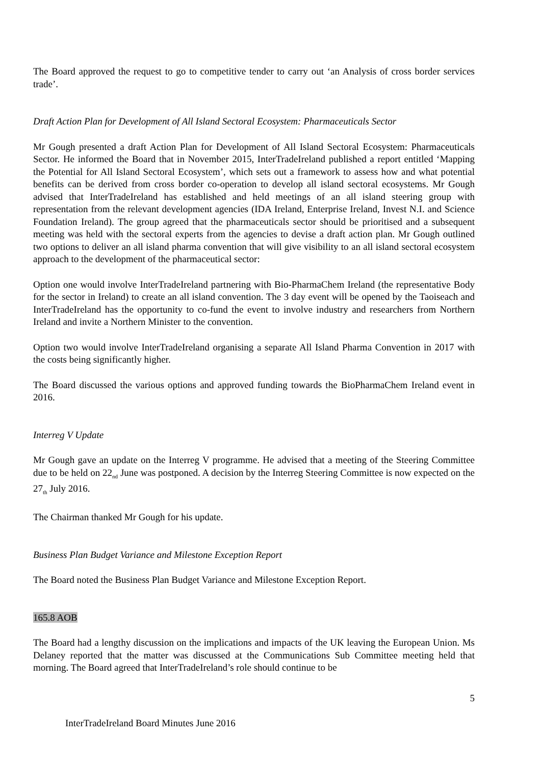The Board approved the request to go to competitive tender to carry out ‘an Analysis of cross border services trade’.
Draft Action Plan for Development of All Island Sectoral Ecosystem: Pharmaceuticals Sector
Mr Gough presented a draft Action Plan for Development of All Island Sectoral Ecosystem: Pharmaceuticals Sector. He informed the Board that in November 2015, InterTradeIreland published a report entitled ‘Mapping the Potential for All Island Sectoral Ecosystem’, which sets out a framework to assess how and what potential benefits can be derived from cross border co-operation to develop all island sectoral ecosystems. Mr Gough advised that InterTradeIreland has established and held meetings of an all island steering group with representation from the relevant development agencies (IDA Ireland, Enterprise Ireland, Invest N.I. and Science Foundation Ireland). The group agreed that the pharmaceuticals sector should be prioritised and a subsequent meeting was held with the sectoral experts from the agencies to devise a draft action plan. Mr Gough outlined two options to deliver an all island pharma convention that will give visibility to an all island sectoral ecosystem approach to the development of the pharmaceutical sector:
Option one would involve InterTradeIreland partnering with Bio-PharmaChem Ireland (the representative Body for the sector in Ireland) to create an all island convention. The 3 day event will be opened by the Taoiseach and InterTradeIreland has the opportunity to co-fund the event to involve industry and researchers from Northern Ireland and invite a Northern Minister to the convention.
Option two would involve InterTradeIreland organising a separate All Island Pharma Convention in 2017 with the costs being significantly higher.
The Board discussed the various options and approved funding towards the BioPharmaChem Ireland event in 2016.
Interreg V Update
Mr Gough gave an update on the Interreg V programme. He advised that a meeting of the Steering Committee due to be held on 22<sub>nd</sub> June was postponed. A decision by the Interreg Steering Committee is now expected on the 27<sub>th</sub> July 2016.
The Chairman thanked Mr Gough for his update.
Business Plan Budget Variance and Milestone Exception Report
The Board noted the Business Plan Budget Variance and Milestone Exception Report.
165.8 AOB
The Board had a lengthy discussion on the implications and impacts of the UK leaving the European Union. Ms Delaney reported that the matter was discussed at the Communications Sub Committee meeting held that morning. The Board agreed that InterTradeIreland’s role should continue to be
5
InterTradeIreland Board Minutes June 2016